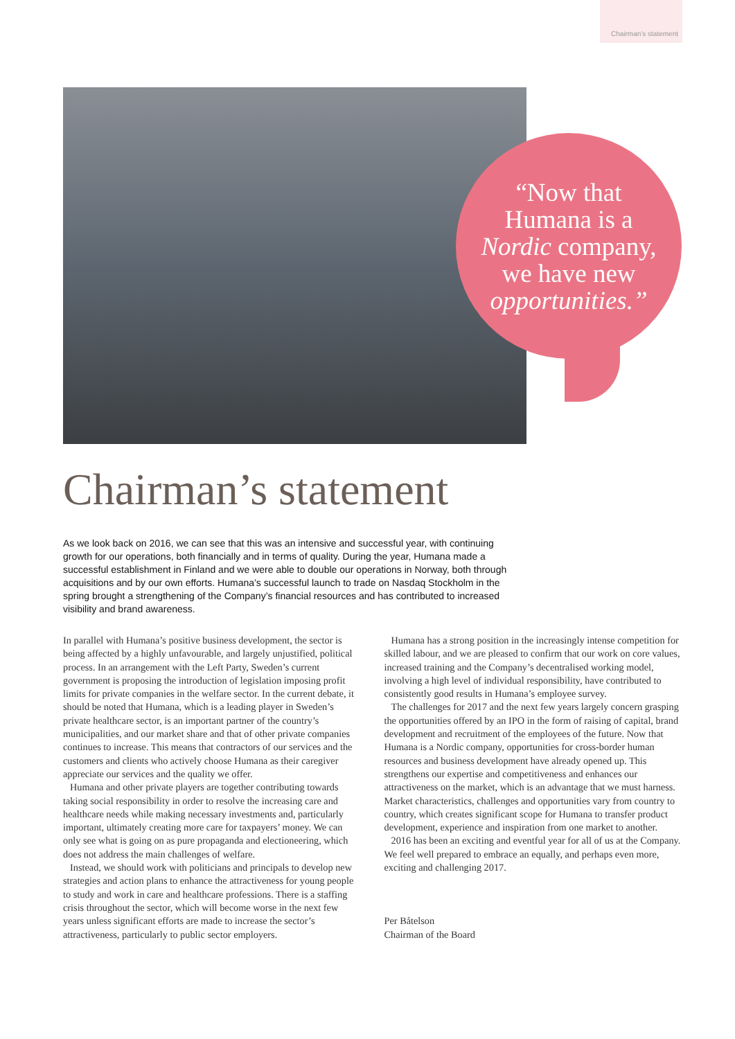Chairman’s statement
“Now that
Humana is a
Nordic company,
we have new
opportunities.”
Chairman’s statement
As we look back on 2016, we can see that this was an intensive and successful year, with continuing growth for our operations, both financially and in terms of quality. During the year, Humana made a successful establishment in Finland and we were able to double our operations in Norway, both through acquisitions and by our own efforts. Humana’s successful launch to trade on Nasdaq Stockholm in the spring brought a strengthening of the Company’s financial resources and has contributed to increased visibility and brand awareness.
In parallel with Humana’s positive business development, the sector is being affected by a highly unfavourable, and largely unjustified, political process. In an arrangement with the Left Party, Sweden’s current government is proposing the introduction of legislation imposing profit limits for private companies in the welfare sector. In the current debate, it should be noted that Humana, which is a leading player in Sweden’s private healthcare sector, is an important partner of the country’s municipalities, and our market share and that of other private companies continues to increase. This means that contractors of our services and the customers and clients who actively choose Humana as their caregiver appreciate our services and the quality we offer.
Humana and other private players are together contributing towards taking social responsibility in order to resolve the increasing care and healthcare needs while making necessary investments and, particularly important, ultimately creating more care for taxpayers’ money. We can only see what is going on as pure propaganda and electioneering, which does not address the main challenges of welfare.
Instead, we should work with politicians and principals to develop new strategies and action plans to enhance the attractiveness for young people to study and work in care and healthcare professions. There is a staffing crisis throughout the sector, which will become worse in the next few years unless significant efforts are made to increase the sector’s attractiveness, particularly to public sector employers.
Humana has a strong position in the increasingly intense competition for skilled labour, and we are pleased to confirm that our work on core values, increased training and the Company’s decentralised working model, involving a high level of individual responsibility, have contributed to consistently good results in Humana’s employee survey.
The challenges for 2017 and the next few years largely concern grasping the opportunities offered by an IPO in the form of raising of capital, brand development and recruitment of the employees of the future. Now that Humana is a Nordic company, opportunities for cross-border human resources and business development have already opened up. This strengthens our expertise and competitiveness and enhances our attractiveness on the market, which is an advantage that we must harness. Market characteristics, challenges and opportunities vary from country to country, which creates significant scope for Humana to transfer product development, experience and inspiration from one market to another.
2016 has been an exciting and eventful year for all of us at the Company. We feel well prepared to embrace an equally, and perhaps even more, exciting and challenging 2017.
Per Båtelson
Chairman of the Board